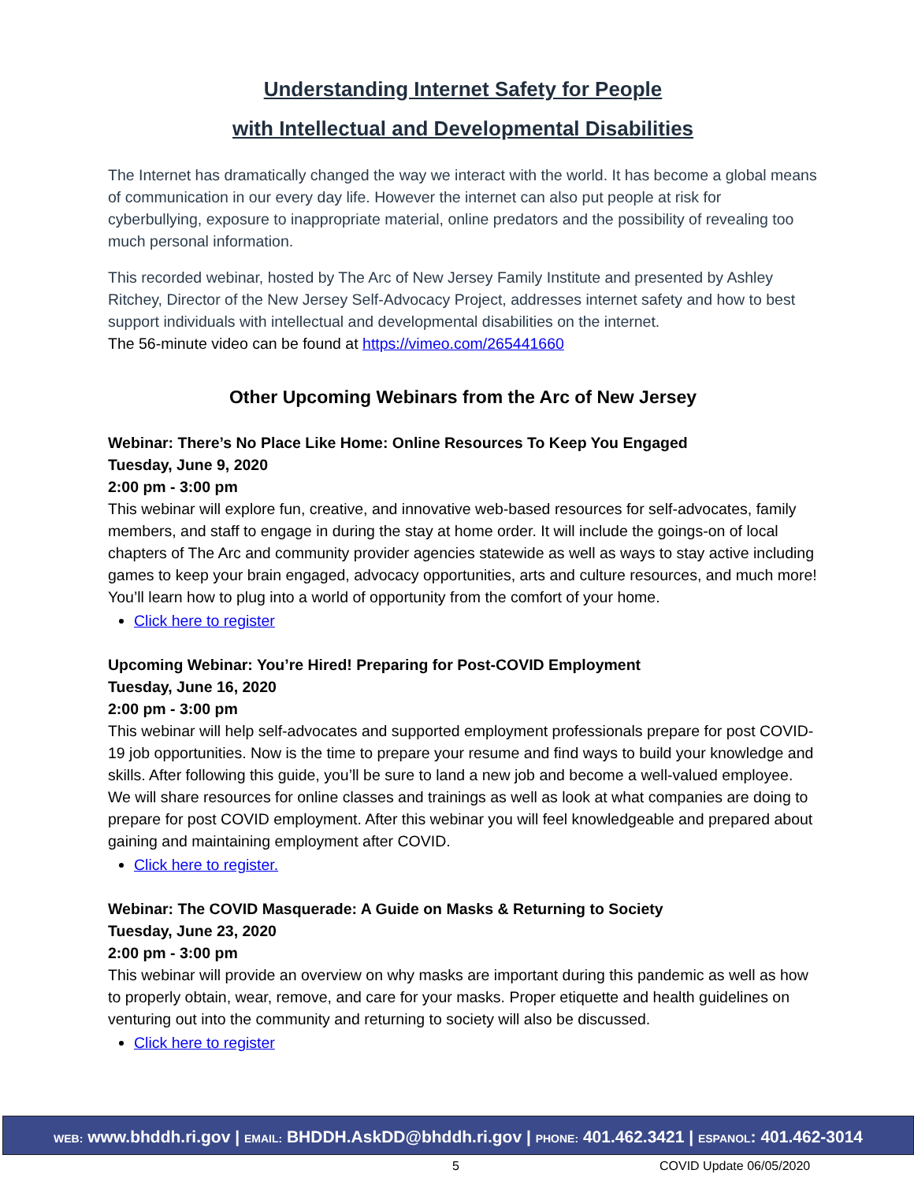Understanding Internet Safety for People
with Intellectual and Developmental Disabilities
The Internet has dramatically changed the way we interact with the world. It has become a global means of communication in our every day life. However the internet can also put people at risk for cyberbullying, exposure to inappropriate material, online predators and the possibility of revealing too much personal information.
This recorded webinar, hosted by The Arc of New Jersey Family Institute and presented by Ashley Ritchey, Director of the New Jersey Self-Advocacy Project, addresses internet safety and how to best support individuals with intellectual and developmental disabilities on the internet.
The 56-minute video can be found at https://vimeo.com/265441660
Other Upcoming Webinars from the Arc of New Jersey
Webinar: There’s No Place Like Home: Online Resources To Keep You Engaged
Tuesday, June 9, 2020
2:00 pm - 3:00 pm
This webinar will explore fun, creative, and innovative web-based resources for self-advocates, family members, and staff to engage in during the stay at home order. It will include the goings-on of local chapters of The Arc and community provider agencies statewide as well as ways to stay active including games to keep your brain engaged, advocacy opportunities, arts and culture resources, and much more! You’ll learn how to plug into a world of opportunity from the comfort of your home.
Click here to register
Upcoming Webinar: You’re Hired! Preparing for Post-COVID Employment
Tuesday, June 16, 2020
2:00 pm - 3:00 pm
This webinar will help self-advocates and supported employment professionals prepare for post COVID-19 job opportunities. Now is the time to prepare your resume and find ways to build your knowledge and skills. After following this guide, you’ll be sure to land a new job and become a well-valued employee. We will share resources for online classes and trainings as well as look at what companies are doing to prepare for post COVID employment. After this webinar you will feel knowledgeable and prepared about gaining and maintaining employment after COVID.
Click here to register.
Webinar: The COVID Masquerade: A Guide on Masks & Returning to Society
Tuesday, June 23, 2020
2:00 pm - 3:00 pm
This webinar will provide an overview on why masks are important during this pandemic as well as how to properly obtain, wear, remove, and care for your masks. Proper etiquette and health guidelines on venturing out into the community and returning to society will also be discussed.
Click here to register
WEB: www.bhddh.ri.gov | EMAIL: BHDDH.AskDD@bhddh.ri.gov | PHONE: 401.462.3421 | ESPANOL: 401.462-3014
5 COVID Update 06/05/2020